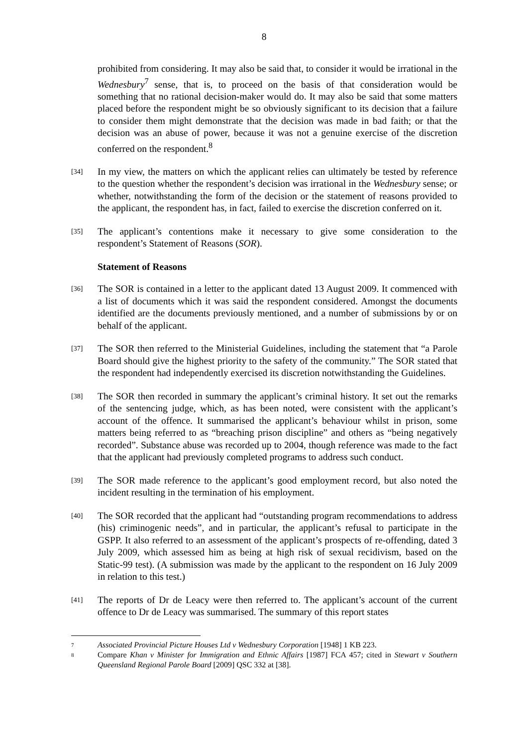8
prohibited from considering. It may also be said that, to consider it would be irrational in the Wednesbury<sup>7</sup> sense, that is, to proceed on the basis of that consideration would be something that no rational decision-maker would do. It may also be said that some matters placed before the respondent might be so obviously significant to its decision that a failure to consider them might demonstrate that the decision was made in bad faith; or that the decision was an abuse of power, because it was not a genuine exercise of the discretion conferred on the respondent.<sup>8</sup>
[34]
In my view, the matters on which the applicant relies can ultimately be tested by reference to the question whether the respondent’s decision was irrational in the Wednesbury sense; or whether, notwithstanding the form of the decision or the statement of reasons provided to the applicant, the respondent has, in fact, failed to exercise the discretion conferred on it.
[35]
The applicant’s contentions make it necessary to give some consideration to the respondent’s Statement of Reasons (SOR).
Statement of Reasons
[36]
The SOR is contained in a letter to the applicant dated 13 August 2009. It commenced with a list of documents which it was said the respondent considered. Amongst the documents identified are the documents previously mentioned, and a number of submissions by or on behalf of the applicant.
[37]
The SOR then referred to the Ministerial Guidelines, including the statement that “a Parole Board should give the highest priority to the safety of the community.” The SOR stated that the respondent had independently exercised its discretion notwithstanding the Guidelines.
[38]
The SOR then recorded in summary the applicant’s criminal history. It set out the remarks of the sentencing judge, which, as has been noted, were consistent with the applicant’s account of the offence. It summarised the applicant’s behaviour whilst in prison, some matters being referred to as “breaching prison discipline” and others as “being negatively recorded”. Substance abuse was recorded up to 2004, though reference was made to the fact that the applicant had previously completed programs to address such conduct.
[39]
The SOR made reference to the applicant’s good employment record, but also noted the incident resulting in the termination of his employment.
[40]
The SOR recorded that the applicant had “outstanding program recommendations to address (his) criminogenic needs”, and in particular, the applicant’s refusal to participate in the GSPP. It also referred to an assessment of the applicant’s prospects of re-offending, dated 3 July 2009, which assessed him as being at high risk of sexual recidivism, based on the Static-99 test). (A submission was made by the applicant to the respondent on 16 July 2009 in relation to this test.)
[41]
The reports of Dr de Leacy were then referred to. The applicant’s account of the current offence to Dr de Leacy was summarised. The summary of this report states
7
Associated Provincial Picture Houses Ltd v Wednesbury Corporation [1948] 1 KB 223.
8
Compare Khan v Minister for Immigration and Ethnic Affairs [1987] FCA 457; cited in Stewart v Southern Queensland Regional Parole Board [2009] QSC 332 at [38].